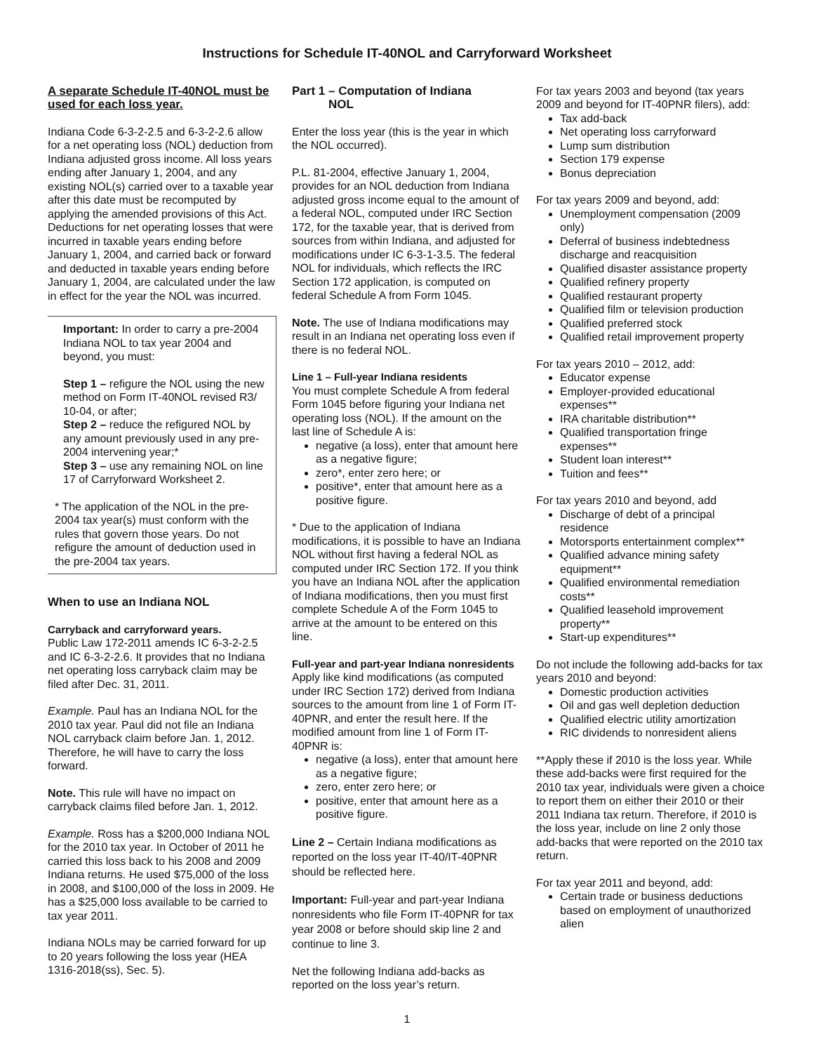Instructions for Schedule IT-40NOL and Carryforward Worksheet
A separate Schedule IT-40NOL must be used for each loss year.
Indiana Code 6-3-2-2.5 and 6-3-2-2.6 allow for a net operating loss (NOL) deduction from Indiana adjusted gross income. All loss years ending after January 1, 2004, and any existing NOL(s) carried over to a taxable year after this date must be recomputed by applying the amended provisions of this Act. Deductions for net operating losses that were incurred in taxable years ending before January 1, 2004, and carried back or forward and deducted in taxable years ending before January 1, 2004, are calculated under the law in effect for the year the NOL was incurred.
Important: In order to carry a pre-2004 Indiana NOL to tax year 2004 and beyond, you must:
Step 1 – refigure the NOL using the new method on Form IT-40NOL revised R3/ 10-04, or after;
Step 2 – reduce the refigured NOL by any amount previously used in any pre-2004 intervening year;*
Step 3 – use any remaining NOL on line 17 of Carryforward Worksheet 2.
* The application of the NOL in the pre-2004 tax year(s) must conform with the rules that govern those years. Do not refigure the amount of deduction used in the pre-2004 tax years.
When to use an Indiana NOL
Carryback and carryforward years.
Public Law 172-2011 amends IC 6-3-2-2.5 and IC 6-3-2-2.6. It provides that no Indiana net operating loss carryback claim may be filed after Dec. 31, 2011.
Example. Paul has an Indiana NOL for the 2010 tax year. Paul did not file an Indiana NOL carryback claim before Jan. 1, 2012. Therefore, he will have to carry the loss forward.
Note. This rule will have no impact on carryback claims filed before Jan. 1, 2012.
Example. Ross has a $200,000 Indiana NOL for the 2010 tax year. In October of 2011 he carried this loss back to his 2008 and 2009 Indiana returns. He used $75,000 of the loss in 2008, and $100,000 of the loss in 2009. He has a $25,000 loss available to be carried to tax year 2011.
Indiana NOLs may be carried forward for up to 20 years following the loss year (HEA 1316-2018(ss), Sec. 5).
Part 1 – Computation of Indiana
NOL
Enter the loss year (this is the year in which the NOL occurred).
P.L. 81-2004, effective January 1, 2004, provides for an NOL deduction from Indiana adjusted gross income equal to the amount of a federal NOL, computed under IRC Section 172, for the taxable year, that is derived from sources from within Indiana, and adjusted for modifications under IC 6-3-1-3.5. The federal NOL for individuals, which reflects the IRC Section 172 application, is computed on federal Schedule A from Form 1045.
Note. The use of Indiana modifications may result in an Indiana net operating loss even if there is no federal NOL.
Line 1 – Full-year Indiana residents
You must complete Schedule A from federal Form 1045 before figuring your Indiana net operating loss (NOL). If the amount on the last line of Schedule A is:
negative (a loss), enter that amount here as a negative figure;
zero*, enter zero here; or
positive*, enter that amount here as a positive figure.
* Due to the application of Indiana modifications, it is possible to have an Indiana NOL without first having a federal NOL as computed under IRC Section 172. If you think you have an Indiana NOL after the application of Indiana modifications, then you must first complete Schedule A of the Form 1045 to arrive at the amount to be entered on this line.
Full-year and part-year Indiana nonresidents
Apply like kind modifications (as computed under IRC Section 172) derived from Indiana sources to the amount from line 1 of Form IT-40PNR, and enter the result here. If the modified amount from line 1 of Form IT-40PNR is:
negative (a loss), enter that amount here as a negative figure;
zero, enter zero here; or
positive, enter that amount here as a positive figure.
Line 2 – Certain Indiana modifications as reported on the loss year IT-40/IT-40PNR should be reflected here.
Important: Full-year and part-year Indiana nonresidents who file Form IT-40PNR for tax year 2008 or before should skip line 2 and continue to line 3.
Net the following Indiana add-backs as reported on the loss year’s return.
For tax years 2003 and beyond (tax years 2009 and beyond for IT-40PNR filers), add:
Tax add-back
Net operating loss carryforward
Lump sum distribution
Section 179 expense
Bonus depreciation
For tax years 2009 and beyond, add:
Unemployment compensation (2009 only)
Deferral of business indebtedness discharge and reacquisition
Qualified disaster assistance property
Qualified refinery property
Qualified restaurant property
Qualified film or television production
Qualified preferred stock
Qualified retail improvement property
For tax years 2010 – 2012, add:
Educator expense
Employer-provided educational expenses**
IRA charitable distribution**
Qualified transportation fringe expenses**
Student loan interest**
Tuition and fees**
For tax years 2010 and beyond, add
Discharge of debt of a principal residence
Motorsports entertainment complex**
Qualified advance mining safety equipment**
Qualified environmental remediation costs**
Qualified leasehold improvement property**
Start-up expenditures**
Do not include the following add-backs for tax years 2010 and beyond:
Domestic production activities
Oil and gas well depletion deduction
Qualified electric utility amortization
RIC dividends to nonresident aliens
**Apply these if 2010 is the loss year. While these add-backs were first required for the 2010 tax year, individuals were given a choice to report them on either their 2010 or their 2011 Indiana tax return. Therefore, if 2010 is the loss year, include on line 2 only those add-backs that were reported on the 2010 tax return.
For tax year 2011 and beyond, add:
Certain trade or business deductions based on employment of unauthorized alien
1